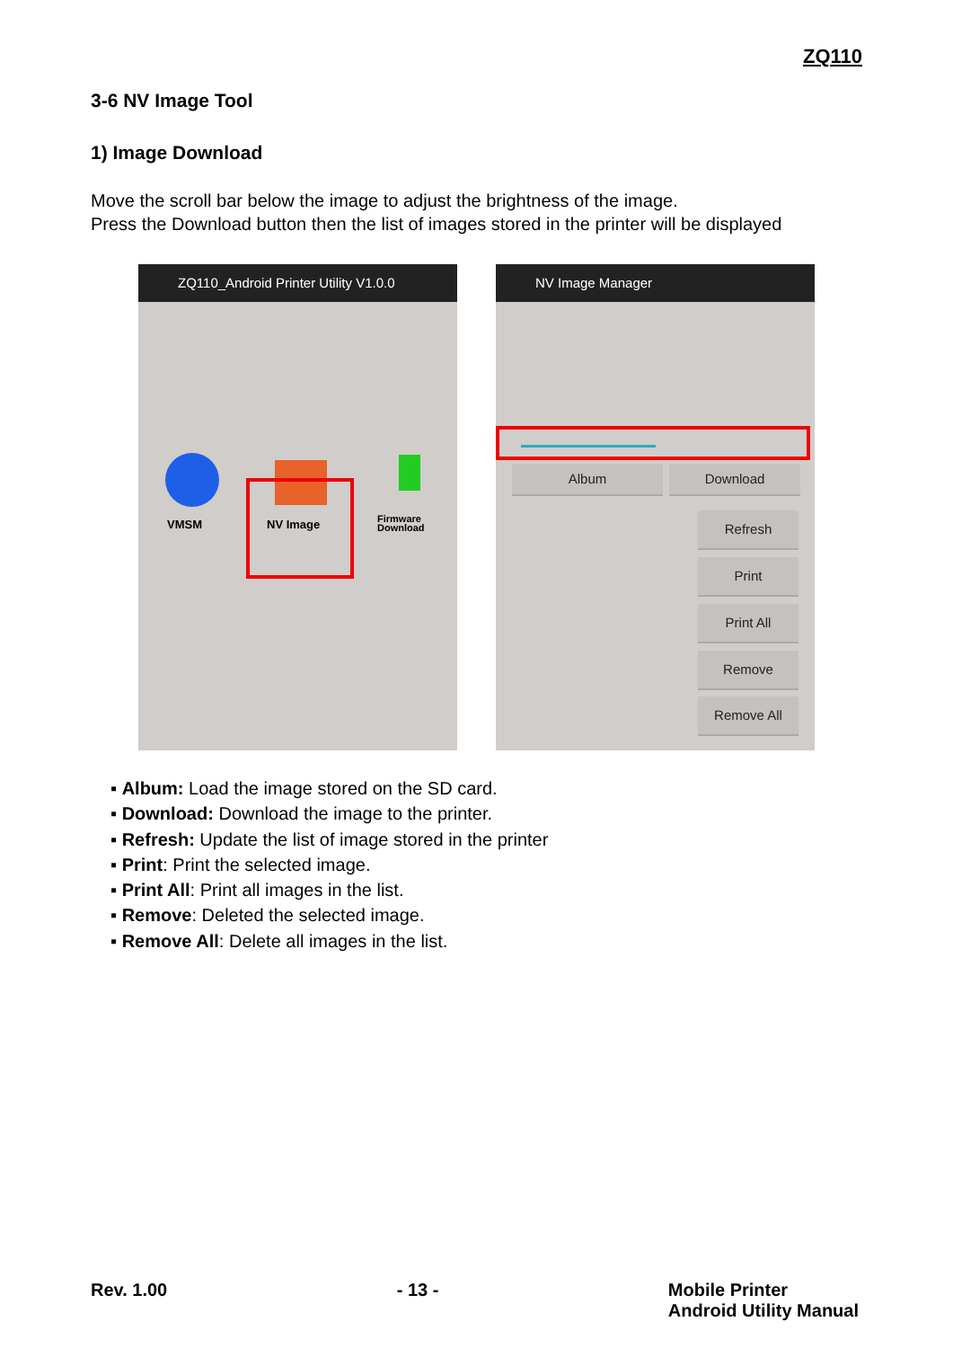ZQ110
3-6 NV Image Tool
1) Image Download
Move the scroll bar below the image to adjust the brightness of the image.
Press the Download button then the list of images stored in the printer will be displayed
ZQ110_Android Printer Utility V1.0.0
VMSM NV Image
Firmware
Download
NV Image Manager
Album Download
Refresh
Print
Print All
Remove
Remove All
▪ Album: Load the image stored on the SD card.
▪ Download: Download the image to the printer.
▪ Refresh: Update the list of image stored in the printer
▪ Print: Print the selected image.
▪ Print All: Print all images in the list.
▪ Remove: Deleted the selected image.
▪ Remove All: Delete all images in the list.
Rev. 1.00 - 13 - Mobile Printer
Android Utility Manual